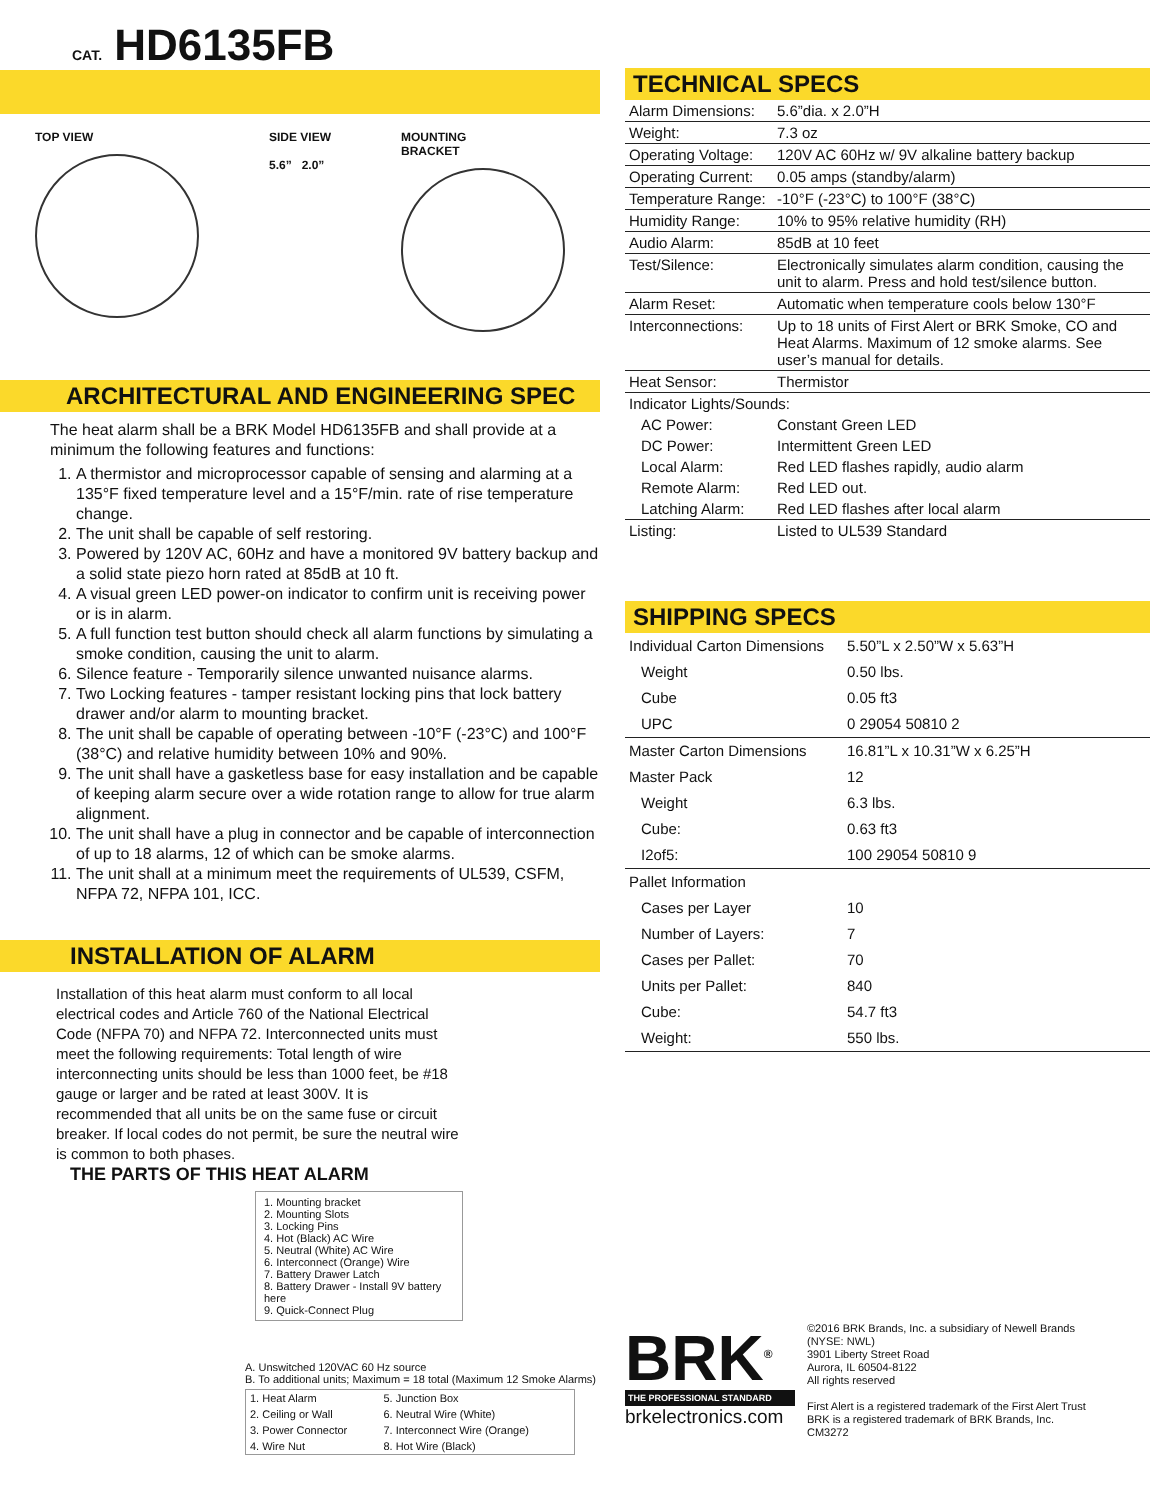CAT. HD6135FB
TOP VIEW SIDE VIEW
5.6” 2.0”
MOUNTING
BRACKET
ARCHITECTURAL AND ENGINEERING SPEC
The heat alarm shall be a BRK Model HD6135FB and shall provide at a minimum the following features and functions:
1. A thermistor and microprocessor capable of sensing and alarming at a 135°F fixed temperature level and a 15°F/min. rate of rise temperature change.
2. The unit shall be capable of self restoring.
3. Powered by 120V AC, 60Hz and have a monitored 9V battery backup and a solid state piezo horn rated at 85dB at 10 ft.
4. A visual green LED power-on indicator to confirm unit is receiving power or is in alarm.
5. A full function test button should check all alarm functions by simulating a smoke condition, causing the unit to alarm.
6. Silence feature - Temporarily silence unwanted nuisance alarms.
7. Two Locking features - tamper resistant locking pins that lock battery drawer and/or alarm to mounting bracket.
8. The unit shall be capable of operating between -10°F (-23°C) and 100°F (38°C) and relative humidity between 10% and 90%.
9. The unit shall have a gasketless base for easy installation and be capable of keeping alarm secure over a wide rotation range to allow for true alarm alignment.
10. The unit shall have a plug in connector and be capable of interconnection of up to 18 alarms, 12 of which can be smoke alarms.
11. The unit shall at a minimum meet the requirements of UL539, CSFM, NFPA 72, NFPA 101, ICC.
INSTALLATION OF ALARM
Installation of this heat alarm must conform to all local electrical codes and Article 760 of the National Electrical Code (NFPA 70) and NFPA 72. Interconnected units must meet the following requirements: Total length of wire interconnecting units should be less than 1000 feet, be #18 gauge or larger and be rated at least 300V. It is recommended that all units be on the same fuse or circuit breaker. If local codes do not permit, be sure the neutral wire is common to both phases.
THE PARTS OF THIS HEAT ALARM
1. Mounting bracket
2. Mounting Slots
3. Locking Pins
4. Hot (Black) AC Wire
5. Neutral (White) AC Wire
6. Interconnect (Orange) Wire
7. Battery Drawer Latch
8. Battery Drawer - Install 9V battery here
9. Quick-Connect Plug
A. Unswitched 120VAC 60 Hz source
B. To additional units; Maximum = 18 total (Maximum 12 Smoke Alarms)
| 1. Heat Alarm | 5. Junction Box |
| 2. Ceiling or Wall | 6. Neutral Wire (White) |
| 3. Power Connector | 7. Interconnect Wire (Orange) |
| 4. Wire Nut | 8. Hot Wire (Black) |
TECHNICAL SPECS
| Alarm Dimensions: | 5.6”dia. x 2.0”H |
| Weight: | 7.3 oz |
| Operating Voltage: | 120V AC 60Hz w/ 9V alkaline battery backup |
| Operating Current: | 0.05 amps (standby/alarm) |
| Temperature Range: | -10°F (-23°C) to 100°F (38°C) |
| Humidity Range: | 10% to 95% relative humidity (RH) |
| Audio Alarm: | 85dB at 10 feet |
| Test/Silence: | Electronically simulates alarm condition, causing the unit to alarm. Press and hold test/silence button. |
| Alarm Reset: | Automatic when temperature cools below 130°F |
| Interconnections: | Up to 18 units of First Alert or BRK Smoke, CO and Heat Alarms. Maximum of 12 smoke alarms. See user’s manual for details. |
| Heat Sensor: | Thermistor |
| Indicator Lights/Sounds: | |
| AC Power: | Constant Green LED |
| DC Power: | Intermittent Green LED |
| Local Alarm: | Red LED flashes rapidly, audio alarm |
| Remote Alarm: | Red LED out. |
| Latching Alarm: | Red LED flashes after local alarm |
| Listing: | Listed to UL539 Standard |
SHIPPING SPECS
| Individual Carton Dimensions | 5.50”L x 2.50”W x 5.63”H |
| Weight | 0.50 lbs. |
| Cube | 0.05 ft3 |
| UPC | 0 29054 50810 2 |
| Master Carton Dimensions | 16.81”L x 10.31”W x 6.25”H |
| Master Pack | 12 |
| Weight | 6.3 lbs. |
| Cube: | 0.63 ft3 |
| I2of5: | 100 29054 50810 9 |
| Pallet Information | |
| Cases per Layer | 10 |
| Number of Layers: | 7 |
| Cases per Pallet: | 70 |
| Units per Pallet: | 840 |
| Cube: | 54.7 ft3 |
| Weight: | 550 lbs. |
BRK<sup>®</sup>
THE PROFESSIONAL STANDARD
brkelectronics.com
©2016 BRK Brands, Inc. a subsidiary of Newell Brands
(NYSE: NWL)
3901 Liberty Street Road
Aurora, IL 60504-8122
All rights reserved
First Alert is a registered trademark of the First Alert Trust
BRK is a registered trademark of BRK Brands, Inc.
CM3272